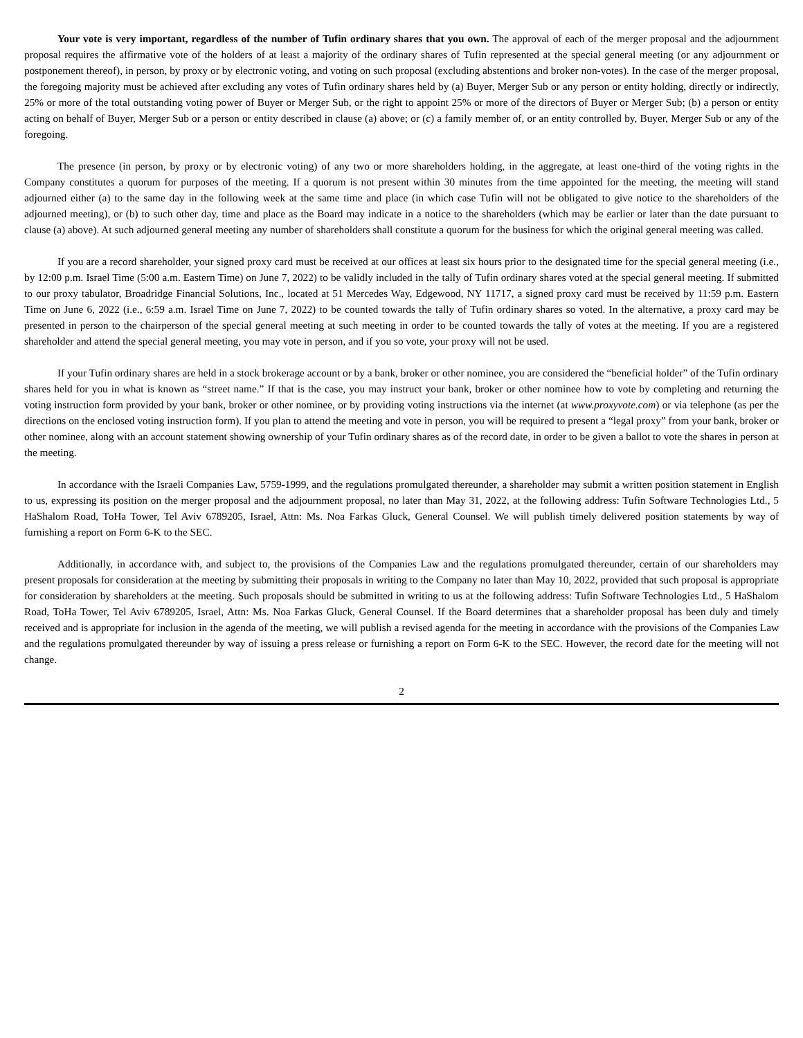Your vote is very important, regardless of the number of Tufin ordinary shares that you own. The approval of each of the merger proposal and the adjournment proposal requires the affirmative vote of the holders of at least a majority of the ordinary shares of Tufin represented at the special general meeting (or any adjournment or postponement thereof), in person, by proxy or by electronic voting, and voting on such proposal (excluding abstentions and broker non-votes). In the case of the merger proposal, the foregoing majority must be achieved after excluding any votes of Tufin ordinary shares held by (a) Buyer, Merger Sub or any person or entity holding, directly or indirectly, 25% or more of the total outstanding voting power of Buyer or Merger Sub, or the right to appoint 25% or more of the directors of Buyer or Merger Sub; (b) a person or entity acting on behalf of Buyer, Merger Sub or a person or entity described in clause (a) above; or (c) a family member of, or an entity controlled by, Buyer, Merger Sub or any of the foregoing.
The presence (in person, by proxy or by electronic voting) of any two or more shareholders holding, in the aggregate, at least one-third of the voting rights in the Company constitutes a quorum for purposes of the meeting. If a quorum is not present within 30 minutes from the time appointed for the meeting, the meeting will stand adjourned either (a) to the same day in the following week at the same time and place (in which case Tufin will not be obligated to give notice to the shareholders of the adjourned meeting), or (b) to such other day, time and place as the Board may indicate in a notice to the shareholders (which may be earlier or later than the date pursuant to clause (a) above). At such adjourned general meeting any number of shareholders shall constitute a quorum for the business for which the original general meeting was called.
If you are a record shareholder, your signed proxy card must be received at our offices at least six hours prior to the designated time for the special general meeting (i.e., by 12:00 p.m. Israel Time (5:00 a.m. Eastern Time) on June 7, 2022) to be validly included in the tally of Tufin ordinary shares voted at the special general meeting. If submitted to our proxy tabulator, Broadridge Financial Solutions, Inc., located at 51 Mercedes Way, Edgewood, NY 11717, a signed proxy card must be received by 11:59 p.m. Eastern Time on June 6, 2022 (i.e., 6:59 a.m. Israel Time on June 7, 2022) to be counted towards the tally of Tufin ordinary shares so voted. In the alternative, a proxy card may be presented in person to the chairperson of the special general meeting at such meeting in order to be counted towards the tally of votes at the meeting. If you are a registered shareholder and attend the special general meeting, you may vote in person, and if you so vote, your proxy will not be used.
If your Tufin ordinary shares are held in a stock brokerage account or by a bank, broker or other nominee, you are considered the “beneficial holder” of the Tufin ordinary shares held for you in what is known as “street name.” If that is the case, you may instruct your bank, broker or other nominee how to vote by completing and returning the voting instruction form provided by your bank, broker or other nominee, or by providing voting instructions via the internet (at www.proxyvote.com) or via telephone (as per the directions on the enclosed voting instruction form). If you plan to attend the meeting and vote in person, you will be required to present a “legal proxy” from your bank, broker or other nominee, along with an account statement showing ownership of your Tufin ordinary shares as of the record date, in order to be given a ballot to vote the shares in person at the meeting.
In accordance with the Israeli Companies Law, 5759-1999, and the regulations promulgated thereunder, a shareholder may submit a written position statement in English to us, expressing its position on the merger proposal and the adjournment proposal, no later than May 31, 2022, at the following address: Tufin Software Technologies Ltd., 5 HaShalom Road, ToHa Tower, Tel Aviv 6789205, Israel, Attn: Ms. Noa Farkas Gluck, General Counsel. We will publish timely delivered position statements by way of furnishing a report on Form 6-K to the SEC.
Additionally, in accordance with, and subject to, the provisions of the Companies Law and the regulations promulgated thereunder, certain of our shareholders may present proposals for consideration at the meeting by submitting their proposals in writing to the Company no later than May 10, 2022, provided that such proposal is appropriate for consideration by shareholders at the meeting. Such proposals should be submitted in writing to us at the following address: Tufin Software Technologies Ltd., 5 HaShalom Road, ToHa Tower, Tel Aviv 6789205, Israel, Attn: Ms. Noa Farkas Gluck, General Counsel. If the Board determines that a shareholder proposal has been duly and timely received and is appropriate for inclusion in the agenda of the meeting, we will publish a revised agenda for the meeting in accordance with the provisions of the Companies Law and the regulations promulgated thereunder by way of issuing a press release or furnishing a report on Form 6-K to the SEC. However, the record date for the meeting will not change.
2